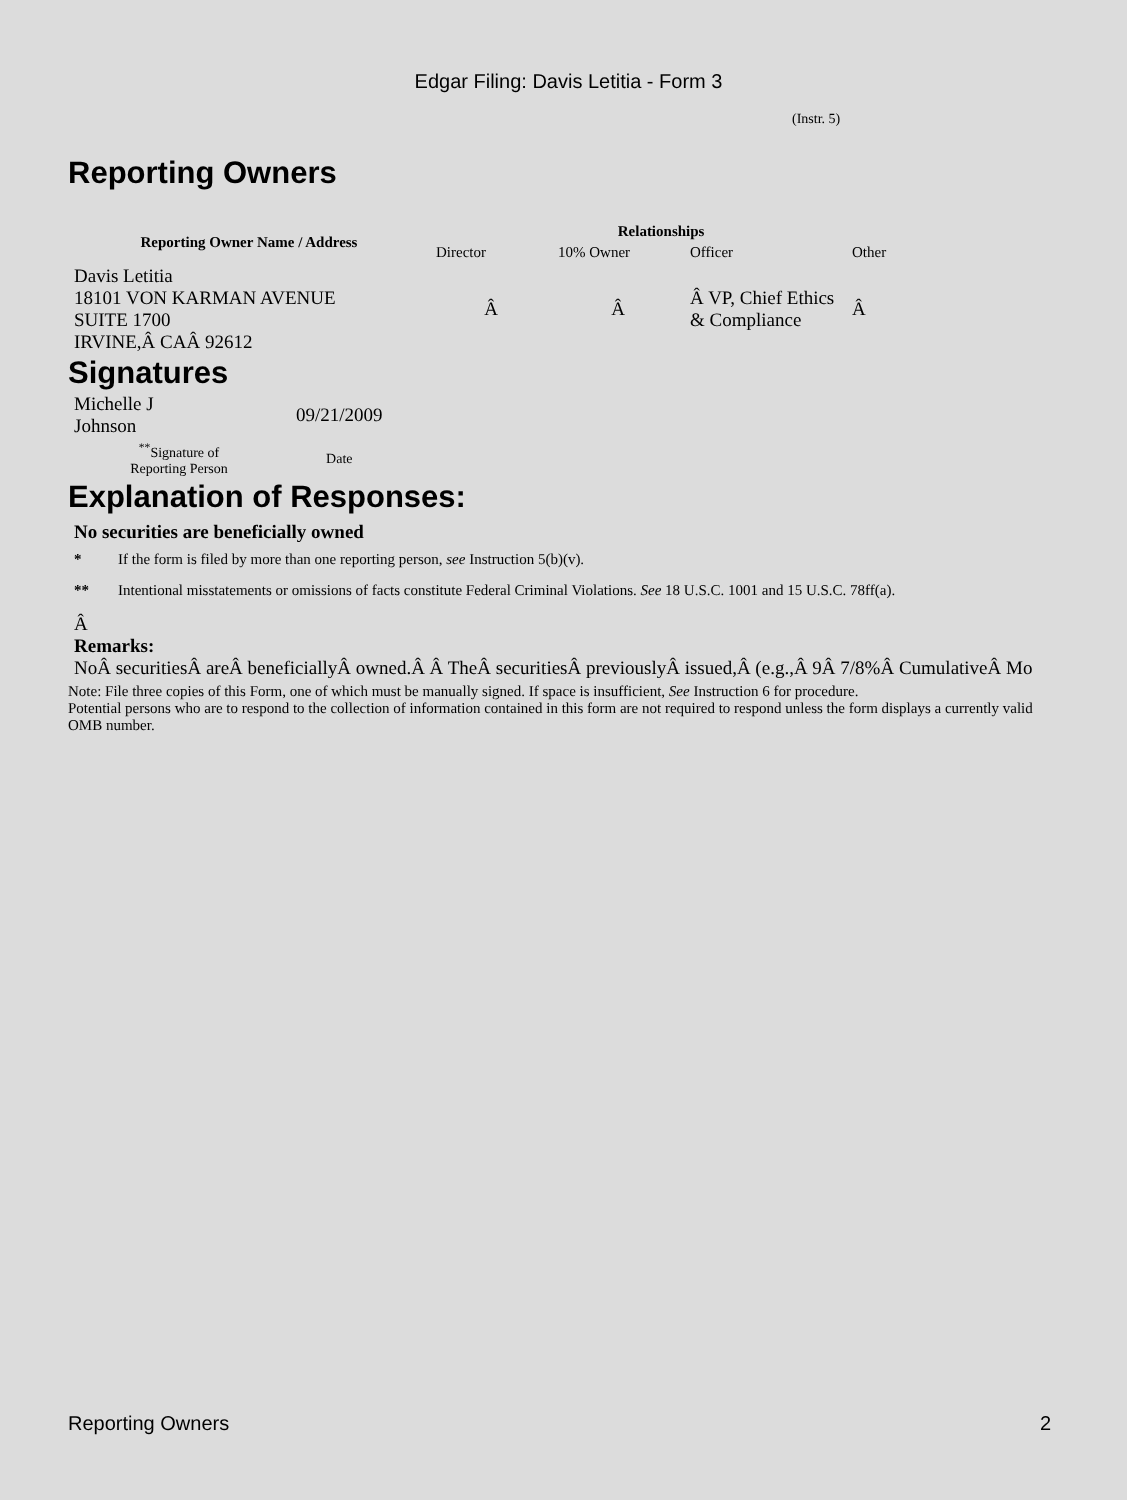Edgar Filing: Davis Letitia - Form 3
(Instr. 5)
Reporting Owners
| Reporting Owner Name / Address | Relationships | | | |
| --- | --- | --- | --- | --- |
| | Director | 10% Owner | Officer | Other |
| Davis Letitia 18101 VON KARMAN AVENUE SUITE 1700 IRVINE,Â CAÂ 92612 | Â | Â | Â VP, Chief Ethics & Compliance | Â |
Signatures
| Michelle J Johnson | 09/21/2009 |
| <sup>**</sup> Signature of Reporting Person | Date |
Explanation of Responses:
No securities are beneficially owned
* If the form is filed by more than one reporting person, see Instruction 5(b)(v).
** Intentional misstatements or omissions of facts constitute Federal Criminal Violations. See 18 U.S.C. 1001 and 15 U.S.C. 78ff(a).
Â
Remarks:
NoÂ securitiesÂ areÂ beneficiallyÂ owned.Â Â TheÂ securitiesÂ previouslyÂ issued,Â (e.g.,Â 9Â 7/8%Â CumulativeÂ Mo
Note: File three copies of this Form, one of which must be manually signed. If space is insufficient, See Instruction 6 for procedure.
Potential persons who are to respond to the collection of information contained in this form are not required to respond unless the form displays a currently valid OMB number.
Reporting Owners 2